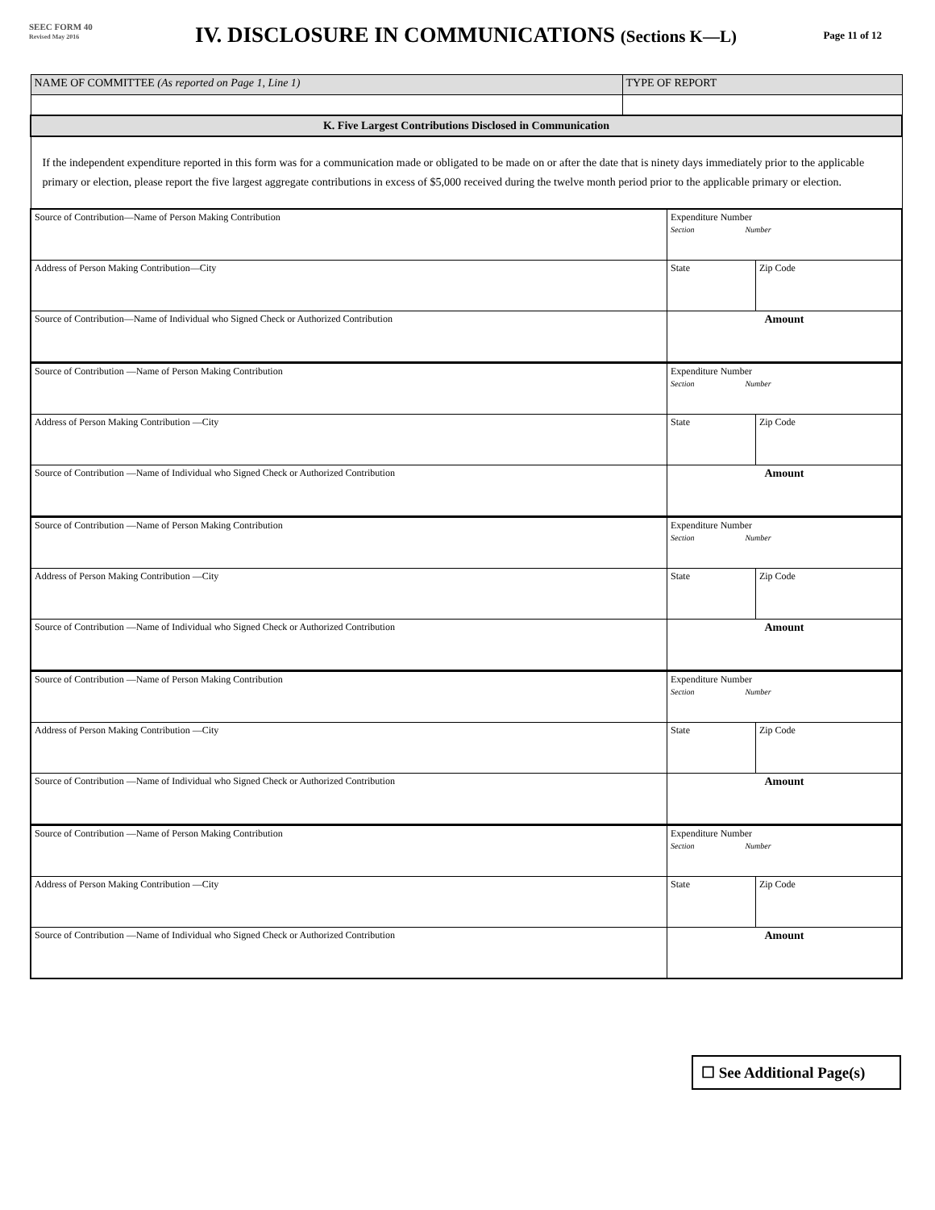SEEC FORM 40
Revised May 2016
IV. DISCLOSURE IN COMMUNICATIONS (Sections K—L)
Page 11 of 12
| NAME OF COMMITTEE (As reported on Page 1, Line 1) | TYPE OF REPORT |
| K. Five Largest Contributions Disclosed in Communication | |
| If the independent expenditure reported in this form was for a communication made or obligated to be made on or after the date that is ninety days immediately prior to the applicable primary or election, please report the five largest aggregate contributions in excess of $5,000 received during the twelve month period prior to the applicable primary or election. | |
| Source of Contribution—Name of Person Making Contribution | | Expenditure Number Section Number | |
| Address of Person Making Contribution—City | | State | Zip Code |
| Source of Contribution—Name of Individual who Signed Check or Authorized Contribution | Amount | | |
| Source of Contribution —Name of Person Making Contribution | | Expenditure Number Section Number | |
| Address of Person Making Contribution —City | | State | Zip Code |
| Source of Contribution —Name of Individual who Signed Check or Authorized Contribution | Amount | | |
| Source of Contribution —Name of Person Making Contribution | | Expenditure Number Section Number | |
| Address of Person Making Contribution —City | | State | Zip Code |
| Source of Contribution —Name of Individual who Signed Check or Authorized Contribution | Amount | | |
| Source of Contribution —Name of Person Making Contribution | | Expenditure Number Section Number | |
| Address of Person Making Contribution —City | | State | Zip Code |
| Source of Contribution —Name of Individual who Signed Check or Authorized Contribution | Amount | | |
| Source of Contribution —Name of Person Making Contribution | | Expenditure Number Section Number | |
| Address of Person Making Contribution —City | | State | Zip Code |
| Source of Contribution —Name of Individual who Signed Check or Authorized Contribution | Amount | | |
☐ See Additional Page(s)